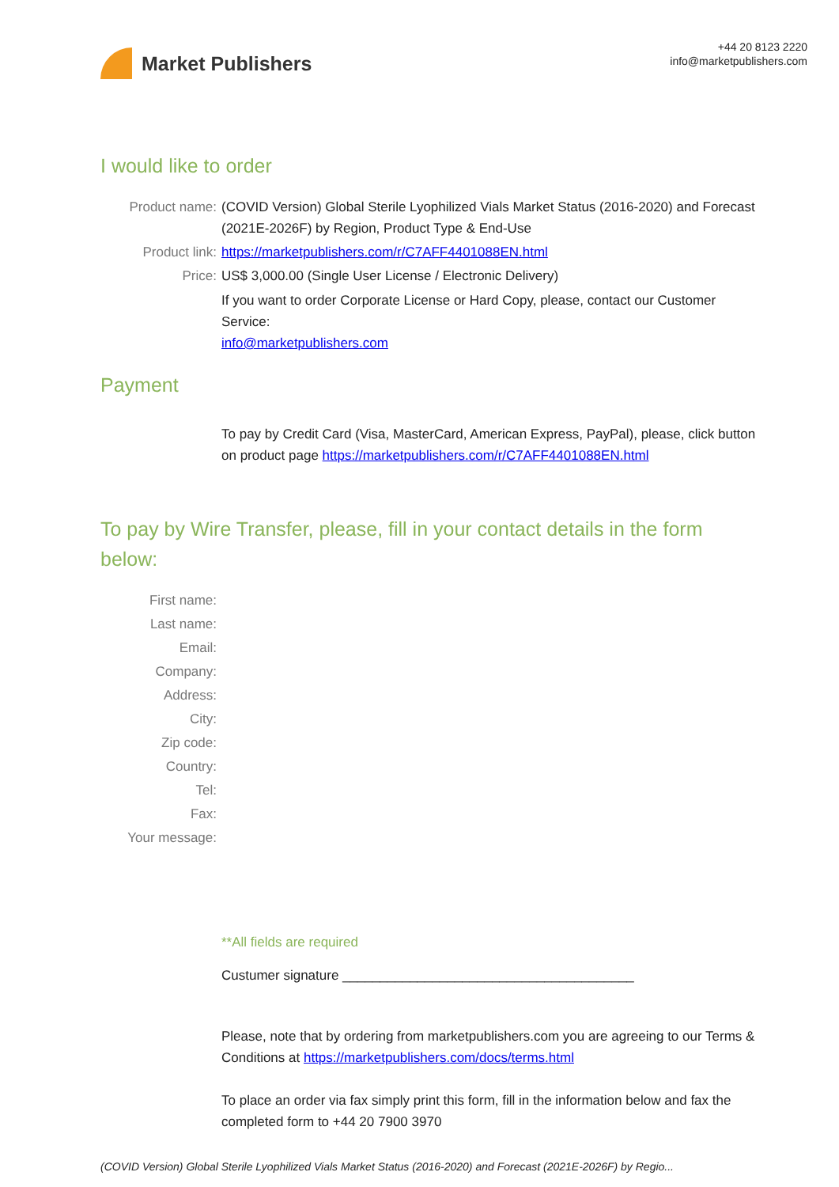Market Publishers
+44 20 8123 2220
info@marketpublishers.com
I would like to order
Product name: (COVID Version) Global Sterile Lyophilized Vials Market Status (2016-2020) and Forecast (2021E-2026F) by Region, Product Type & End-Use
Product link: https://marketpublishers.com/r/C7AFF4401088EN.html
Price: US$ 3,000.00 (Single User License / Electronic Delivery)
If you want to order Corporate License or Hard Copy, please, contact our Customer Service:
info@marketpublishers.com
Payment
To pay by Credit Card (Visa, MasterCard, American Express, PayPal), please, click button on product page https://marketpublishers.com/r/C7AFF4401088EN.html
To pay by Wire Transfer, please, fill in your contact details in the form below:
First name:
Last name:
Email:
Company:
Address:
City:
Zip code:
Country:
Tel:
Fax:
Your message:
**All fields are required
Custumer signature _______________________________________
Please, note that by ordering from marketpublishers.com you are agreeing to our Terms & Conditions at https://marketpublishers.com/docs/terms.html
To place an order via fax simply print this form, fill in the information below and fax the completed form to +44 20 7900 3970
(COVID Version) Global Sterile Lyophilized Vials Market Status (2016-2020) and Forecast (2021E-2026F) by Regio...